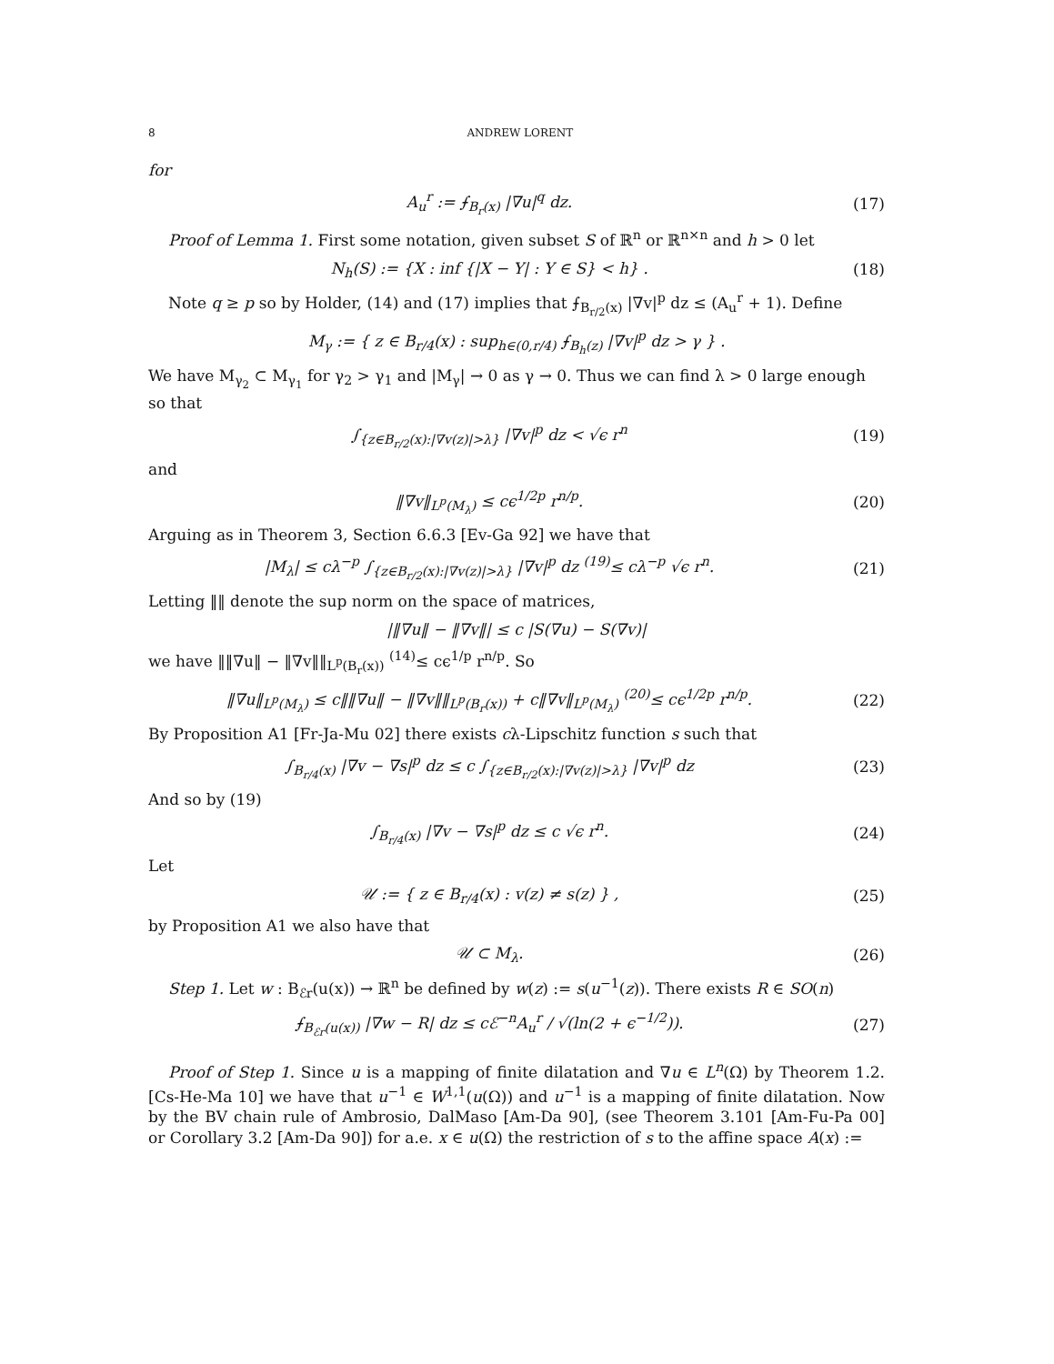8 ANDREW LORENT
for
A<sub>u</sub><sup>r</sup> := ⨍<sub>B<sub>r</sub>(x)</sub> |∇u|<sup>q</sup> dz. (17)
Proof of Lemma 1. First some notation, given subset S of ℝ<sup>n</sup> or ℝ<sup>n×n</sup> and h > 0 let
N<sub>h</sub>(S) := {X : inf {|X − Y| : Y ∈ S} < h} . (18)
Note q ≥ p so by Holder, (14) and (17) implies that ⨍<sub>B<sub>r/2</sub>(x)</sub> |∇v|<sup>p</sup> dz ≤ (A<sub>u</sub><sup>r</sup> + 1). Define
M<sub>γ</sub> := { z ∈ B<sub>r/4</sub>(x) : sup<sub>h∈(0,r/4)</sub> ⨍<sub>B<sub>h</sub>(z)</sub> |∇v|<sup>p</sup> dz > γ } .
We have M<sub>γ<sub>2</sub></sub> ⊂ M<sub>γ<sub>1</sub></sub> for γ<sub>2</sub> > γ<sub>1</sub> and |M<sub>γ</sub>| → 0 as γ → 0. Thus we can find λ > 0 large enough so that
∫<sub>{z∈B<sub>r/2</sub>(x):|∇v(z)|>λ}</sub> |∇v|<sup>p</sup> dz < √ϵ r<sup>n</sup> (19)
and
‖∇v‖<sub>L<sup>p</sup>(M<sub>λ</sub>)</sub> ≤ cϵ<sup>1/2p</sup> r<sup>n/p</sup>. (20)
Arguing as in Theorem 3, Section 6.6.3 [Ev-Ga 92] we have that
|M<sub>λ</sub>| ≤ cλ<sup>−p</sup> ∫<sub>{z∈B<sub>r/2</sub>(x):|∇v(z)|>λ}</sub> |∇v|<sup>p</sup> dz <sup>(19)</sup>≤ cλ<sup>−p</sup> √ϵ r<sup>n</sup>. (21)
Letting ‖‖ denote the sup norm on the space of matrices,
|‖∇u‖ − ‖∇v‖| ≤ c |S(∇u) − S(∇v)|
we have ‖‖∇u‖ − ‖∇v‖‖<sub>L<sup>p</sup>(B<sub>r</sub>(x))</sub> <sup>(14)</sup>≤ cϵ<sup>1/p</sup> r<sup>n/p</sup>. So
‖∇u‖<sub>L<sup>p</sup>(M<sub>λ</sub>)</sub> ≤ c‖‖∇u‖ − ‖∇v‖‖<sub>L<sup>p</sup>(B<sub>r</sub>(x))</sub> + c‖∇v‖<sub>L<sup>p</sup>(M<sub>λ</sub>)</sub> <sup>(20)</sup>≤ cϵ<sup>1/2p</sup> r<sup>n/p</sup>. (22)
By Proposition A1 [Fr-Ja-Mu 02] there exists cλ-Lipschitz function s such that
∫<sub>B<sub>r/4</sub>(x)</sub> |∇v − ∇s|<sup>p</sup> dz ≤ c ∫<sub>{z∈B<sub>r/2</sub>(x):|∇v(z)|>λ}</sub> |∇v|<sup>p</sup> dz (23)
And so by (19)
∫<sub>B<sub>r/4</sub>(x)</sub> |∇v − ∇s|<sup>p</sup> dz ≤ c √ϵ r<sup>n</sup>. (24)
Let
𝒰 := { z ∈ B<sub>r/4</sub>(x) : v(z) ≠ s(z) } , (25)
by Proposition A1 we also have that
𝒰 ⊂ M<sub>λ</sub>. (26)
Step 1. Let w : B<sub>ℰr</sub>(u(x)) → ℝ<sup>n</sup> be defined by w(z) := s(u<sup>−1</sup>(z)). There exists R ∈ SO(n)
⨍<sub>B<sub>ℰr</sub>(u(x))</sub> |∇w − R| dz ≤ cℰ<sup>−n</sup>A<sub>u</sub><sup>r</sup> / √(ln(2 + ϵ<sup>−1/2</sup>)). (27)
Proof of Step 1. Since u is a mapping of finite dilatation and ∇u ∈ L<sup>n</sup>(Ω) by Theorem 1.2. [Cs-He-Ma 10] we have that u<sup>−1</sup> ∈ W<sup>1,1</sup>(u(Ω)) and u<sup>−1</sup> is a mapping of finite dilatation. Now by the BV chain rule of Ambrosio, DalMaso [Am-Da 90], (see Theorem 3.101 [Am-Fu-Pa 00] or Corollary 3.2 [Am-Da 90]) for a.e. x ∈ u(Ω) the restriction of s to the affine space A(x) :=